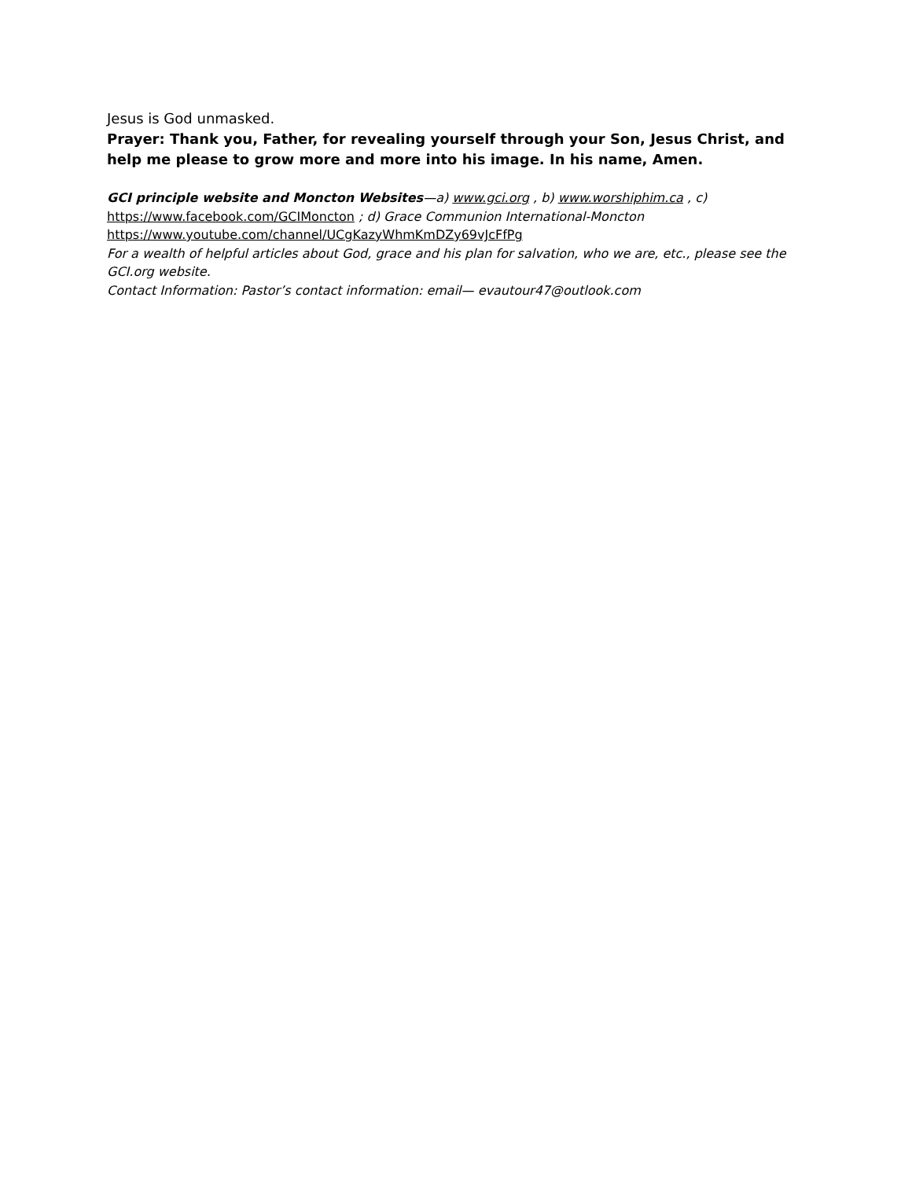Jesus is God unmasked.
Prayer: Thank you, Father, for revealing yourself through your Son, Jesus Christ, and help me please to grow more and more into his image. In his name, Amen.
GCI principle website and Moncton Websites—a) www.gci.org , b) www.worshiphim.ca , c) https://www.facebook.com/GCIMoncton ; d) Grace Communion International-Moncton https://www.youtube.com/channel/UCgKazyWhmKmDZy69vJcFfPg
For a wealth of helpful articles about God, grace and his plan for salvation, who we are, etc., please see the GCI.org website.
Contact Information: Pastor’s contact information: email— evautour47@outlook.com